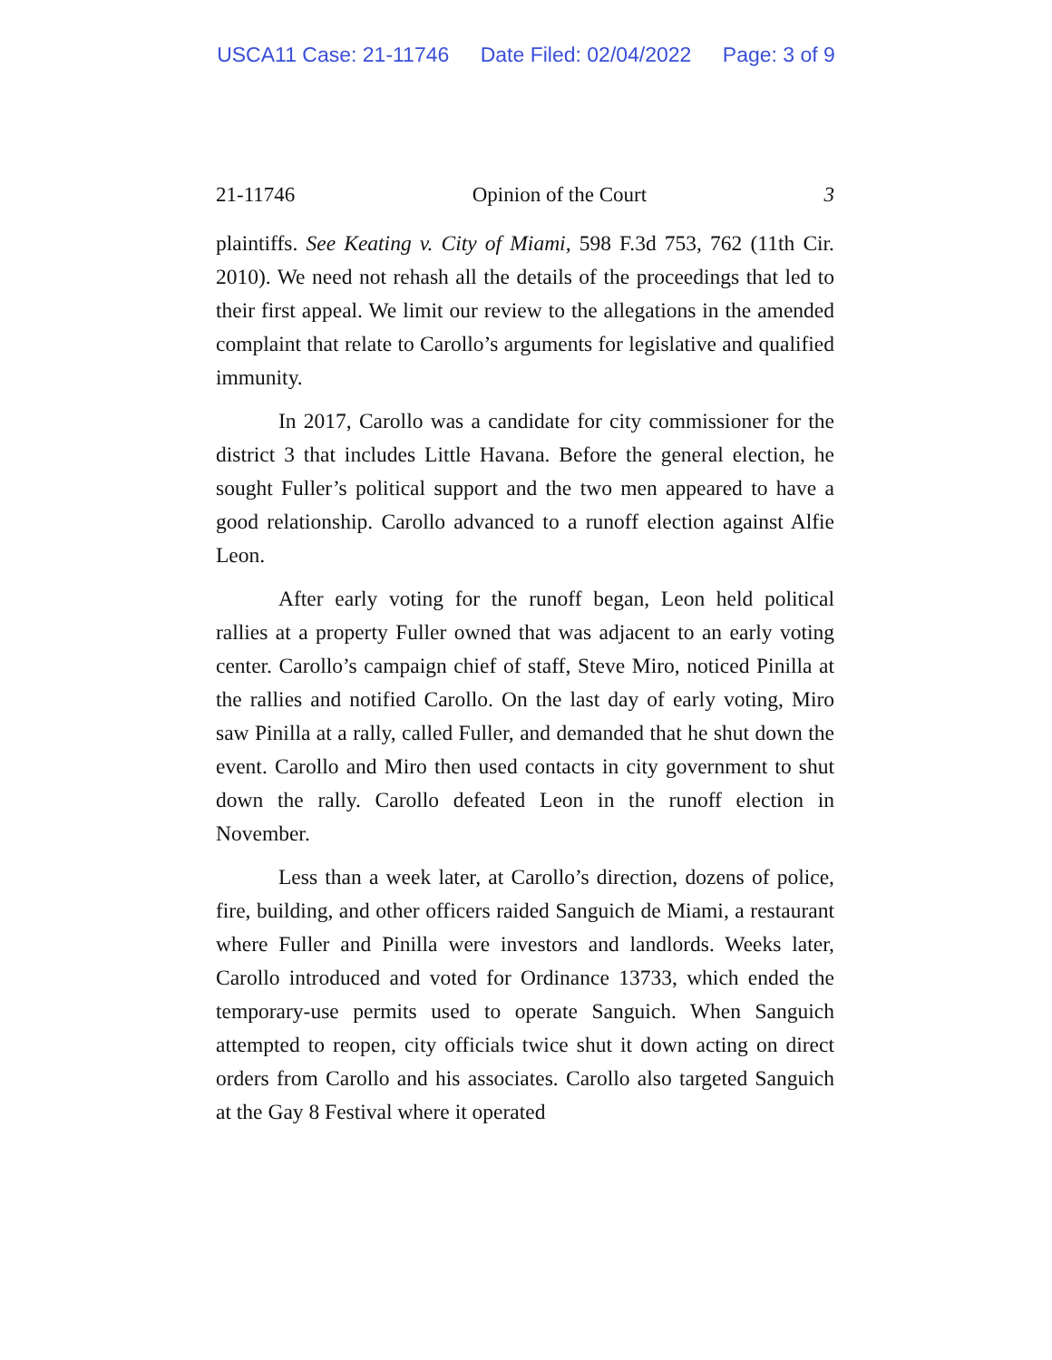USCA11 Case: 21-11746 Date Filed: 02/04/2022 Page: 3 of 9
21-11746 Opinion of the Court 3
plaintiffs. See Keating v. City of Miami, 598 F.3d 753, 762 (11th Cir. 2010). We need not rehash all the details of the proceedings that led to their first appeal. We limit our review to the allegations in the amended complaint that relate to Carollo’s arguments for legislative and qualified immunity.
In 2017, Carollo was a candidate for city commissioner for the district 3 that includes Little Havana. Before the general election, he sought Fuller’s political support and the two men appeared to have a good relationship. Carollo advanced to a runoff election against Alfie Leon.
After early voting for the runoff began, Leon held political rallies at a property Fuller owned that was adjacent to an early voting center. Carollo’s campaign chief of staff, Steve Miro, noticed Pinilla at the rallies and notified Carollo. On the last day of early voting, Miro saw Pinilla at a rally, called Fuller, and demanded that he shut down the event. Carollo and Miro then used contacts in city government to shut down the rally. Carollo defeated Leon in the runoff election in November.
Less than a week later, at Carollo’s direction, dozens of police, fire, building, and other officers raided Sanguich de Miami, a restaurant where Fuller and Pinilla were investors and landlords. Weeks later, Carollo introduced and voted for Ordinance 13733, which ended the temporary-use permits used to operate Sanguich. When Sanguich attempted to reopen, city officials twice shut it down acting on direct orders from Carollo and his associates. Carollo also targeted Sanguich at the Gay 8 Festival where it operated